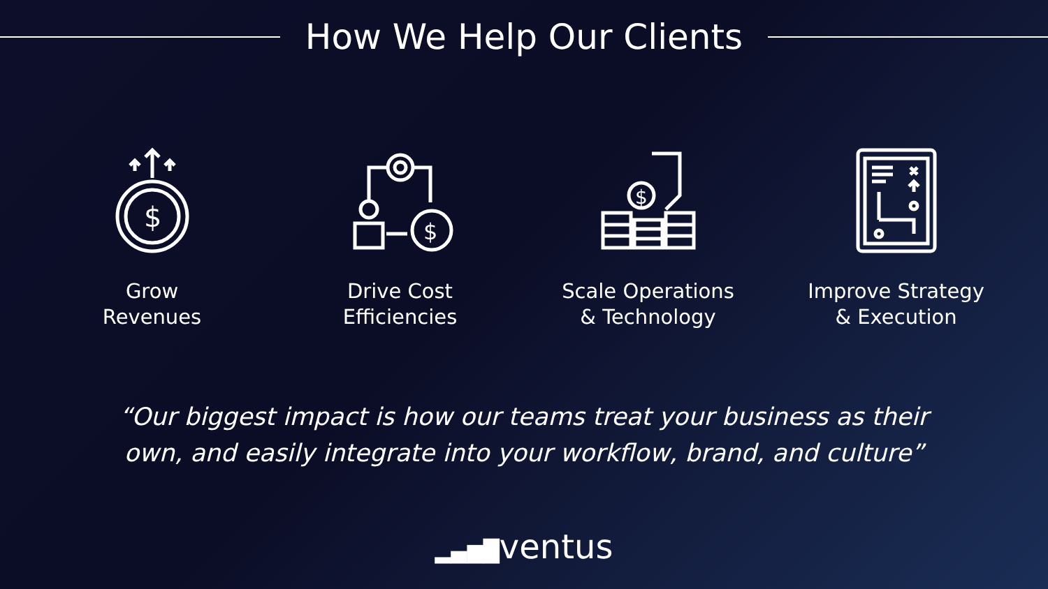How We Help Our Clients
$
Grow
Revenues
$
Drive Cost
Efficiencies
$
Scale Operations
& Technology
Improve Strategy
& Execution
“Our biggest impact is how our teams treat your business as their
own, and easily integrate into your workflow, brand, and culture”
▂▄▆█ventus